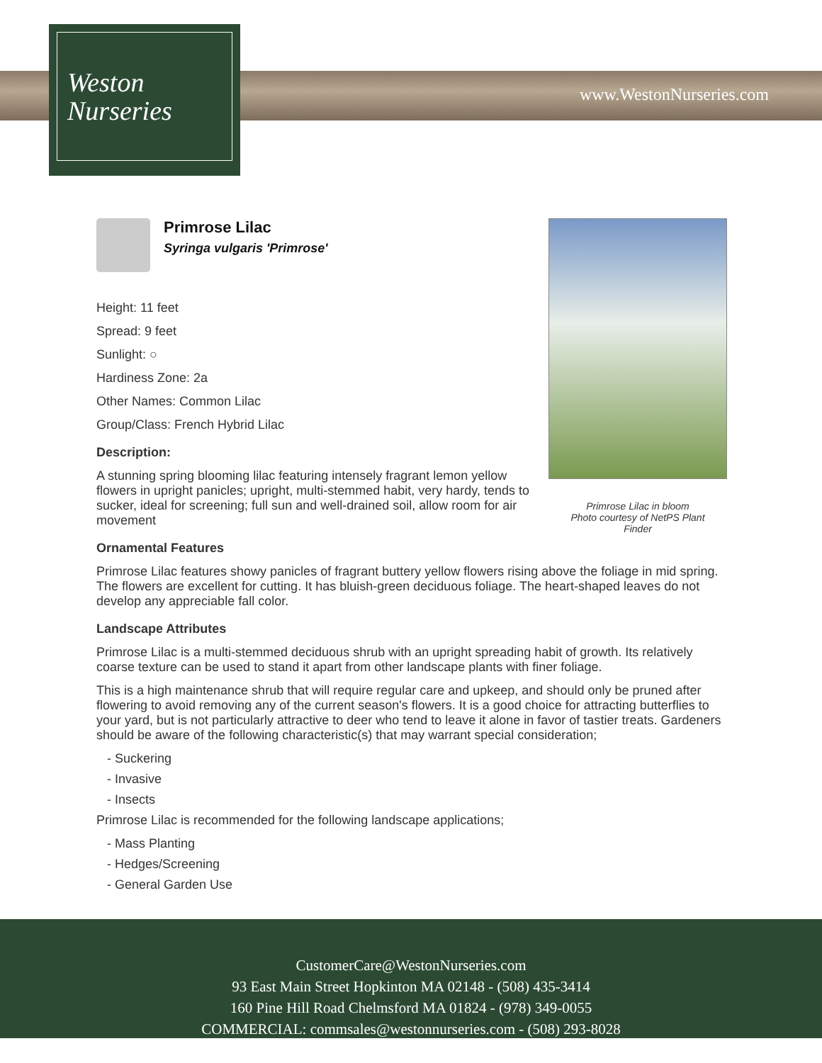Weston
Nurseries
www.WestonNurseries.com
Primrose Lilac in bloom
Photo courtesy of NetPS Plant Finder
Primrose Lilac
Syringa vulgaris 'Primrose'
Height: 11 feet
Spread: 9 feet
Sunlight: ○
Hardiness Zone: 2a
Other Names: Common Lilac
Group/Class: French Hybrid Lilac
Description:
A stunning spring blooming lilac featuring intensely fragrant lemon yellow flowers in upright panicles; upright, multi-stemmed habit, very hardy, tends to sucker, ideal for screening; full sun and well-drained soil, allow room for air movement
Ornamental Features
Primrose Lilac features showy panicles of fragrant buttery yellow flowers rising above the foliage in mid spring. The flowers are excellent for cutting. It has bluish-green deciduous foliage. The heart-shaped leaves do not develop any appreciable fall color.
Landscape Attributes
Primrose Lilac is a multi-stemmed deciduous shrub with an upright spreading habit of growth. Its relatively coarse texture can be used to stand it apart from other landscape plants with finer foliage.
This is a high maintenance shrub that will require regular care and upkeep, and should only be pruned after flowering to avoid removing any of the current season's flowers. It is a good choice for attracting butterflies to your yard, but is not particularly attractive to deer who tend to leave it alone in favor of tastier treats. Gardeners should be aware of the following characteristic(s) that may warrant special consideration;
- Suckering
- Invasive
- Insects
Primrose Lilac is recommended for the following landscape applications;
- Mass Planting
- Hedges/Screening
- General Garden Use
CustomerCare@WestonNurseries.com
93 East Main Street Hopkinton MA 02148 - (508) 435-3414
160 Pine Hill Road Chelmsford MA 01824 - (978) 349-0055
COMMERCIAL: commsales@westonnurseries.com - (508) 293-8028